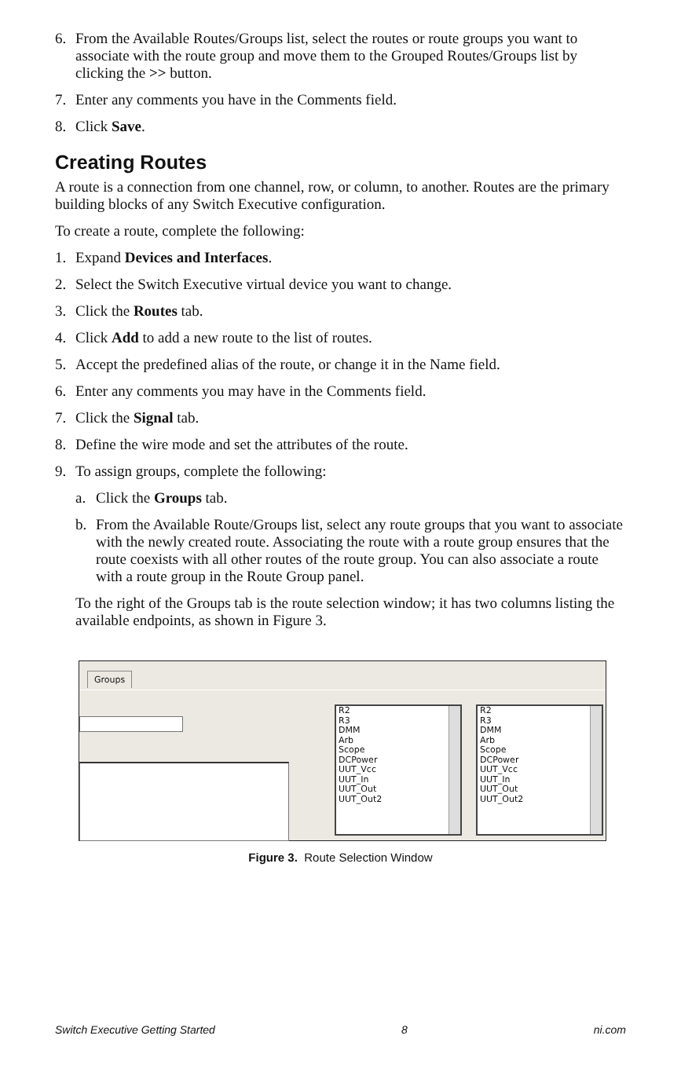6. From the Available Routes/Groups list, select the routes or route groups you want to associate with the route group and move them to the Grouped Routes/Groups list by clicking the >> button.
7. Enter any comments you have in the Comments field.
8. Click Save.
Creating Routes
A route is a connection from one channel, row, or column, to another. Routes are the primary building blocks of any Switch Executive configuration.
To create a route, complete the following:
1. Expand Devices and Interfaces.
2. Select the Switch Executive virtual device you want to change.
3. Click the Routes tab.
4. Click Add to add a new route to the list of routes.
5. Accept the predefined alias of the route, or change it in the Name field.
6. Enter any comments you may have in the Comments field.
7. Click the Signal tab.
8. Define the wire mode and set the attributes of the route.
9. To assign groups, complete the following:
a. Click the Groups tab.
b. From the Available Route/Groups list, select any route groups that you want to associate with the newly created route. Associating the route with a route group ensures that the route coexists with all other routes of the route group. You can also associate a route with a route group in the Route Group panel.
To the right of the Groups tab is the route selection window; it has two columns listing the available endpoints, as shown in Figure 3.
Groups
R2
R3
DMM
Arb
Scope
DCPower
UUT_Vcc
UUT_In
UUT_Out
UUT_Out2
R2
R3
DMM
Arb
Scope
DCPower
UUT_Vcc
UUT_In
UUT_Out
UUT_Out2
Figure 3. Route Selection Window
Switch Executive Getting Started 8 ni.com